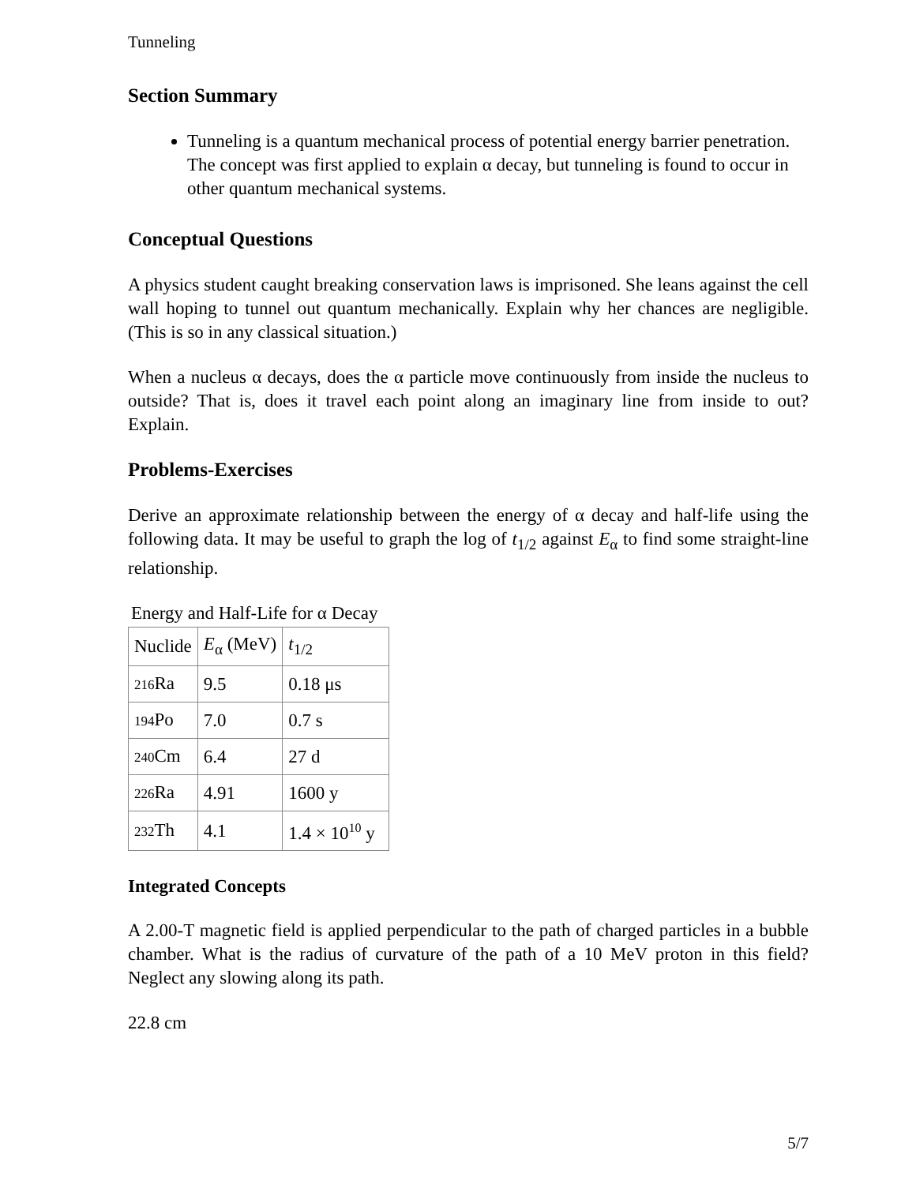Tunneling
Section Summary
Tunneling is a quantum mechanical process of potential energy barrier penetration. The concept was first applied to explain α decay, but tunneling is found to occur in other quantum mechanical systems.
Conceptual Questions
A physics student caught breaking conservation laws is imprisoned. She leans against the cell wall hoping to tunnel out quantum mechanically. Explain why her chances are negligible. (This is so in any classical situation.)
When a nucleus α decays, does the α particle move continuously from inside the nucleus to outside? That is, does it travel each point along an imaginary line from inside to out? Explain.
Problems-Exercises
Derive an approximate relationship between the energy of α decay and half-life using the following data. It may be useful to graph the log of t<sub>1/2</sub> against E<sub>α</sub> to find some straight-line relationship.
Energy and Half-Life for α Decay
| Nuclide | E<sub>α</sub> (MeV) | t<sub>1/2</sub> |
| --- | --- | --- |
| 216 Ra | 9.5 | 0.18 μs |
| 194 Po | 7.0 | 0.7 s |
| 240 Cm | 6.4 | 27 d |
| 226 Ra | 4.91 | 1600 y |
| 232 Th | 4.1 | 1.4 × 10<sup>10</sup> y |
Integrated Concepts
A 2.00-T magnetic field is applied perpendicular to the path of charged particles in a bubble chamber. What is the radius of curvature of the path of a 10 MeV proton in this field? Neglect any slowing along its path.
22.8 cm
5/7